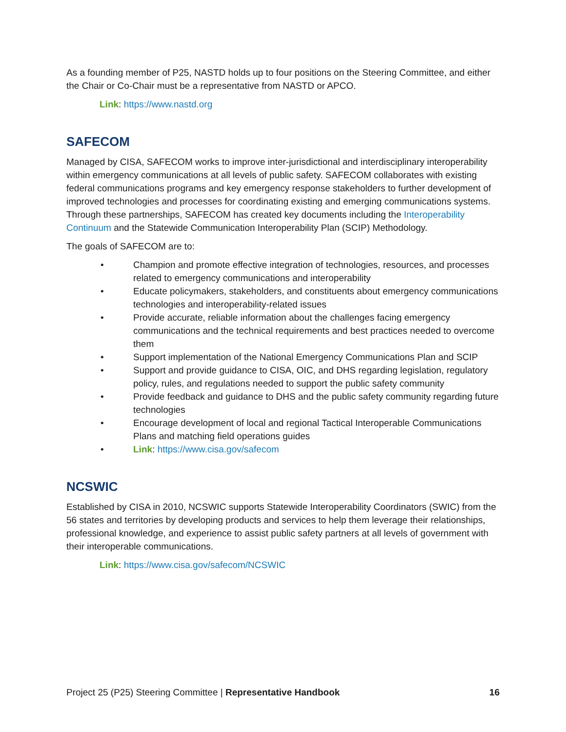As a founding member of P25, NASTD holds up to four positions on the Steering Committee, and either the Chair or Co-Chair must be a representative from NASTD or APCO.
Link: https://www.nastd.org
SAFECOM
Managed by CISA, SAFECOM works to improve inter-jurisdictional and interdisciplinary interoperability within emergency communications at all levels of public safety. SAFECOM collaborates with existing federal communications programs and key emergency response stakeholders to further development of improved technologies and processes for coordinating existing and emerging communications systems. Through these partnerships, SAFECOM has created key documents including the Interoperability Continuum and the Statewide Communication Interoperability Plan (SCIP) Methodology.
The goals of SAFECOM are to:
• Champion and promote effective integration of technologies, resources, and processes related to emergency communications and interoperability
• Educate policymakers, stakeholders, and constituents about emergency communications technologies and interoperability-related issues
• Provide accurate, reliable information about the challenges facing emergency communications and the technical requirements and best practices needed to overcome them
• Support implementation of the National Emergency Communications Plan and SCIP
• Support and provide guidance to CISA, OIC, and DHS regarding legislation, regulatory policy, rules, and regulations needed to support the public safety community
• Provide feedback and guidance to DHS and the public safety community regarding future technologies
• Encourage development of local and regional Tactical Interoperable Communications Plans and matching field operations guides
• Link: https://www.cisa.gov/safecom
NCSWIC
Established by CISA in 2010, NCSWIC supports Statewide Interoperability Coordinators (SWIC) from the 56 states and territories by developing products and services to help them leverage their relationships, professional knowledge, and experience to assist public safety partners at all levels of government with their interoperable communications.
Link: https://www.cisa.gov/safecom/NCSWIC
Project 25 (P25) Steering Committee | Representative Handbook 16